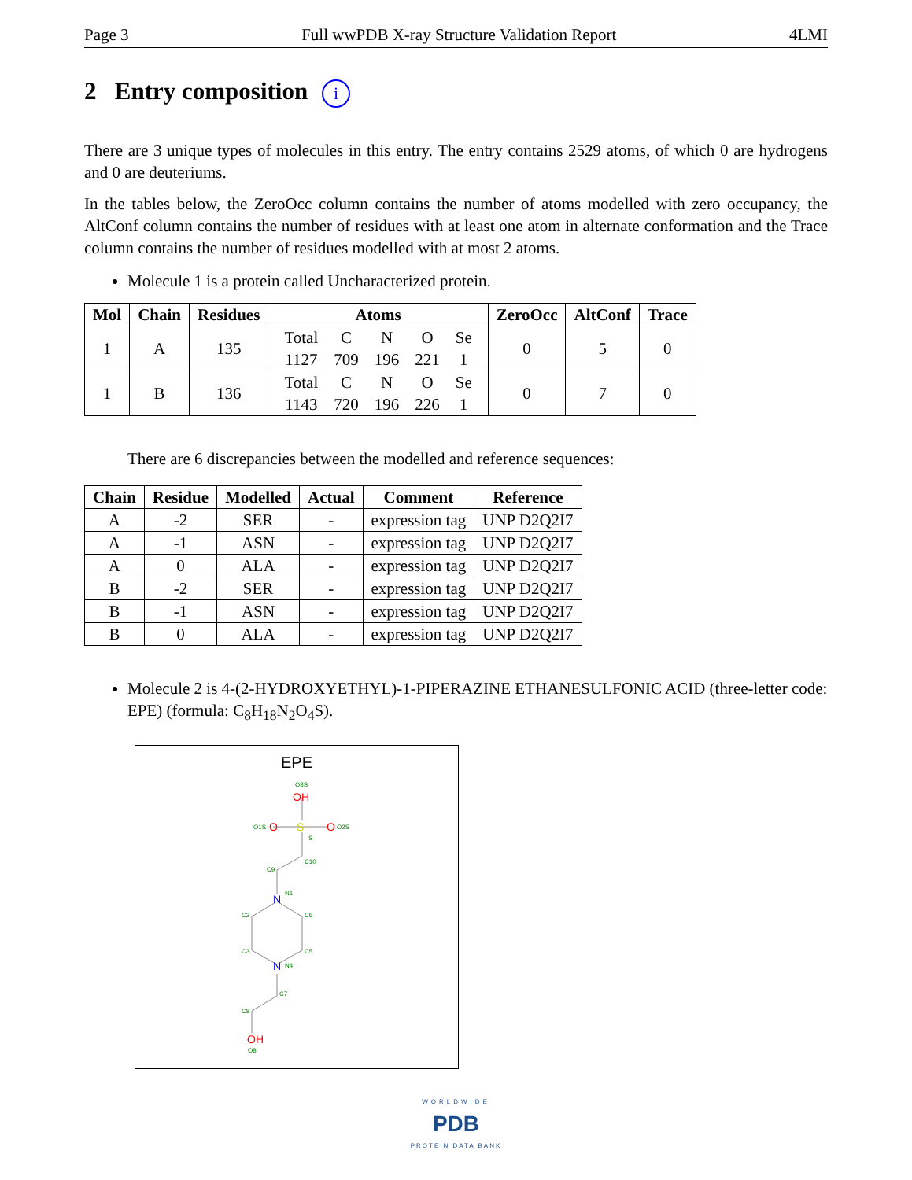Page 3 Full wwPDB X-ray Structure Validation Report 4LMI
2 Entry composition i
There are 3 unique types of molecules in this entry. The entry contains 2529 atoms, of which 0 are hydrogens and 0 are deuteriums.
In the tables below, the ZeroOcc column contains the number of atoms modelled with zero occupancy, the AltConf column contains the number of residues with at least one atom in alternate conformation and the Trace column contains the number of residues modelled with at most 2 atoms.
Molecule 1 is a protein called Uncharacterized protein.
| Mol | Chain | Residues | Atoms | ZeroOcc | AltConf | Trace |
| --- | --- | --- | --- | --- | --- | --- |
| 1 | A | 135 | / Total / C / N / O / Se / / 1127 / 709 / 196 / 221 / 1 / | 0 | 5 | 0 |
| 1 | B | 136 | / Total / C / N / O / Se / / 1143 / 720 / 196 / 226 / 1 / | 0 | 7 | 0 |
There are 6 discrepancies between the modelled and reference sequences:
| Chain | Residue | Modelled | Actual | Comment | Reference |
| --- | --- | --- | --- | --- | --- |
| A | -2 | SER | - | expression tag | UNP D2Q2I7 |
| A | -1 | ASN | - | expression tag | UNP D2Q2I7 |
| A | 0 | ALA | - | expression tag | UNP D2Q2I7 |
| B | -2 | SER | - | expression tag | UNP D2Q2I7 |
| B | -1 | ASN | - | expression tag | UNP D2Q2I7 |
| B | 0 | ALA | - | expression tag | UNP D2Q2I7 |
Molecule 2 is 4-(2-HYDROXYETHYL)-1-PIPERAZINE ETHANESULFONIC ACID (three-letter code: EPE) (formula: C<sub>8</sub>H<sub>18</sub>N<sub>2</sub>O<sub>4</sub>S).
EPE
OH
O
S
O
N
N
OH
O3S
O1S
O2S
S
C10
C9
N1
C2
C6
C3
C5
N4
C7
C8
O8
WORLDWIDE
PDB
PROTEIN DATA BANK